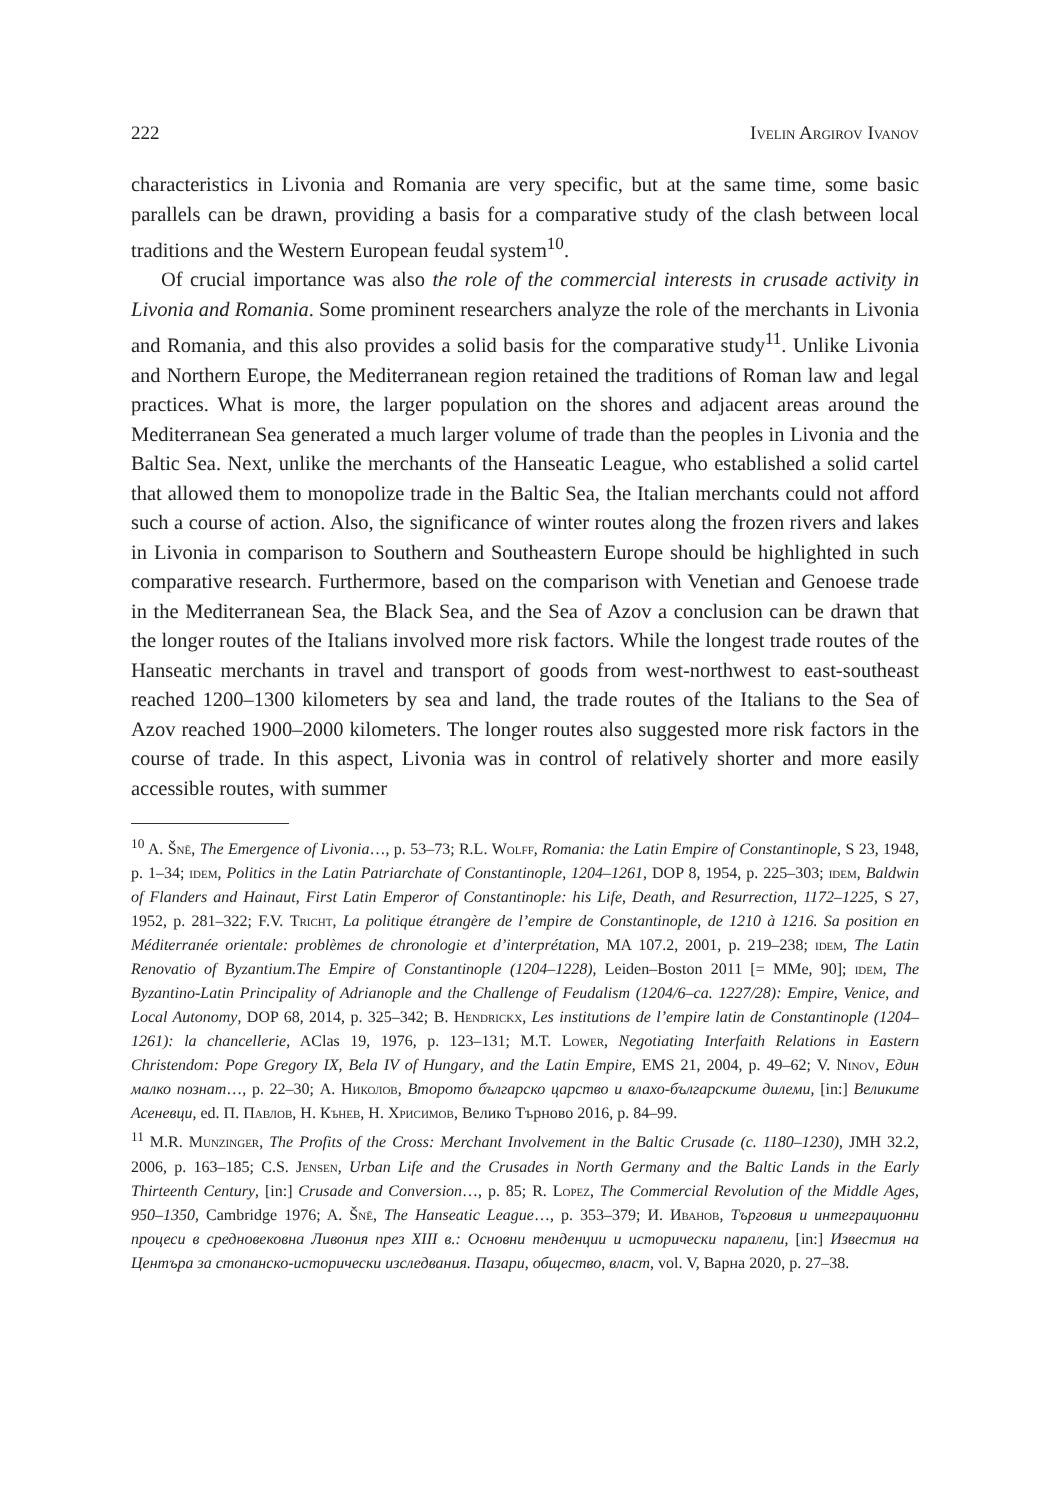222 Ivelin Argirov Ivanov
characteristics in Livonia and Romania are very specific, but at the same time, some basic parallels can be drawn, providing a basis for a comparative study of the clash between local traditions and the Western European feudal system<sup>10</sup>.
Of crucial importance was also the role of the commercial interests in crusade activity in Livonia and Romania. Some prominent researchers analyze the role of the merchants in Livonia and Romania, and this also provides a solid basis for the comparative study<sup>11</sup>. Unlike Livonia and Northern Europe, the Mediterranean region retained the traditions of Roman law and legal practices. What is more, the larger population on the shores and adjacent areas around the Mediterranean Sea generated a much larger volume of trade than the peoples in Livonia and the Baltic Sea. Next, unlike the merchants of the Hanseatic League, who established a solid cartel that allowed them to monopolize trade in the Baltic Sea, the Italian merchants could not afford such a course of action. Also, the significance of winter routes along the frozen rivers and lakes in Livonia in comparison to Southern and Southeastern Europe should be highlighted in such comparative research. Furthermore, based on the comparison with Venetian and Genoese trade in the Mediterranean Sea, the Black Sea, and the Sea of Azov a conclusion can be drawn that the longer routes of the Italians involved more risk factors. While the longest trade routes of the Hanseatic merchants in travel and transport of goods from west-northwest to east-southeast reached 1200–1300 kilometers by sea and land, the trade routes of the Italians to the Sea of Azov reached 1900–2000 kilometers. The longer routes also suggested more risk factors in the course of trade. In this aspect, Livonia was in control of relatively shorter and more easily accessible routes, with summer
<sup>10</sup> A. Šnē, The Emergence of Livonia…, p. 53–73; R.L. Wolff, Romania: the Latin Empire of Constantinople, S 23, 1948, p. 1–34; idem, Politics in the Latin Patriarchate of Constantinople, 1204–1261, DOP 8, 1954, p. 225–303; idem, Baldwin of Flanders and Hainaut, First Latin Emperor of Constantinople: his Life, Death, and Resurrection, 1172–1225, S 27, 1952, p. 281–322; F.V. Tricht, La politique étrangère de l’empire de Constantinople, de 1210 à 1216. Sa position en Méditerranée orientale: problèmes de chronologie et d’interprétation, MA 107.2, 2001, p. 219–238; idem, The Latin Renovatio of Byzantium.The Empire of Constantinople (1204–1228), Leiden–Boston 2011 [= MMe, 90]; idem, The Byzantino-Latin Principality of Adrianople and the Challenge of Feudalism (1204/6–ca. 1227/28): Empire, Venice, and Local Autonomy, DOP 68, 2014, p. 325–342; B. Hendrickx, Les institutions de l’empire latin de Constantinople (1204–1261): la chancellerie, AClas 19, 1976, p. 123–131; M.T. Lower, Negotiating Interfaith Relations in Eastern Christendom: Pope Gregory IX, Bela IV of Hungary, and the Latin Empire, EMS 21, 2004, p. 49–62; V. Ninov, Един малко познат…, p. 22–30; А. Николов, Второто българско царство и влахо-българските дилеми, [in:] Великите Асеневци, ed. П. Павлов, Н. Кънев, Н. Хрисимов, Велико Търново 2016, p. 84–99.
<sup>11</sup> M.R. Munzinger, The Profits of the Cross: Merchant Involvement in the Baltic Crusade (c. 1180–1230), JMH 32.2, 2006, p. 163–185; C.S. Jensen, Urban Life and the Crusades in North Germany and the Baltic Lands in the Early Thirteenth Century, [in:] Crusade and Conversion…, p. 85; R. Lopez, The Commercial Revolution of the Middle Ages, 950–1350, Cambridge 1976; A. Šnē, The Hanseatic League…, p. 353–379; И. Иванов, Търговия и интеграционни процеси в средновековна Ливония през XIII в.: Основни тенденции и исторически паралели, [in:] Известия на Центъра за стопанско-исторически изследвания. Пазари, общество, власт, vol. V, Варна 2020, p. 27–38.